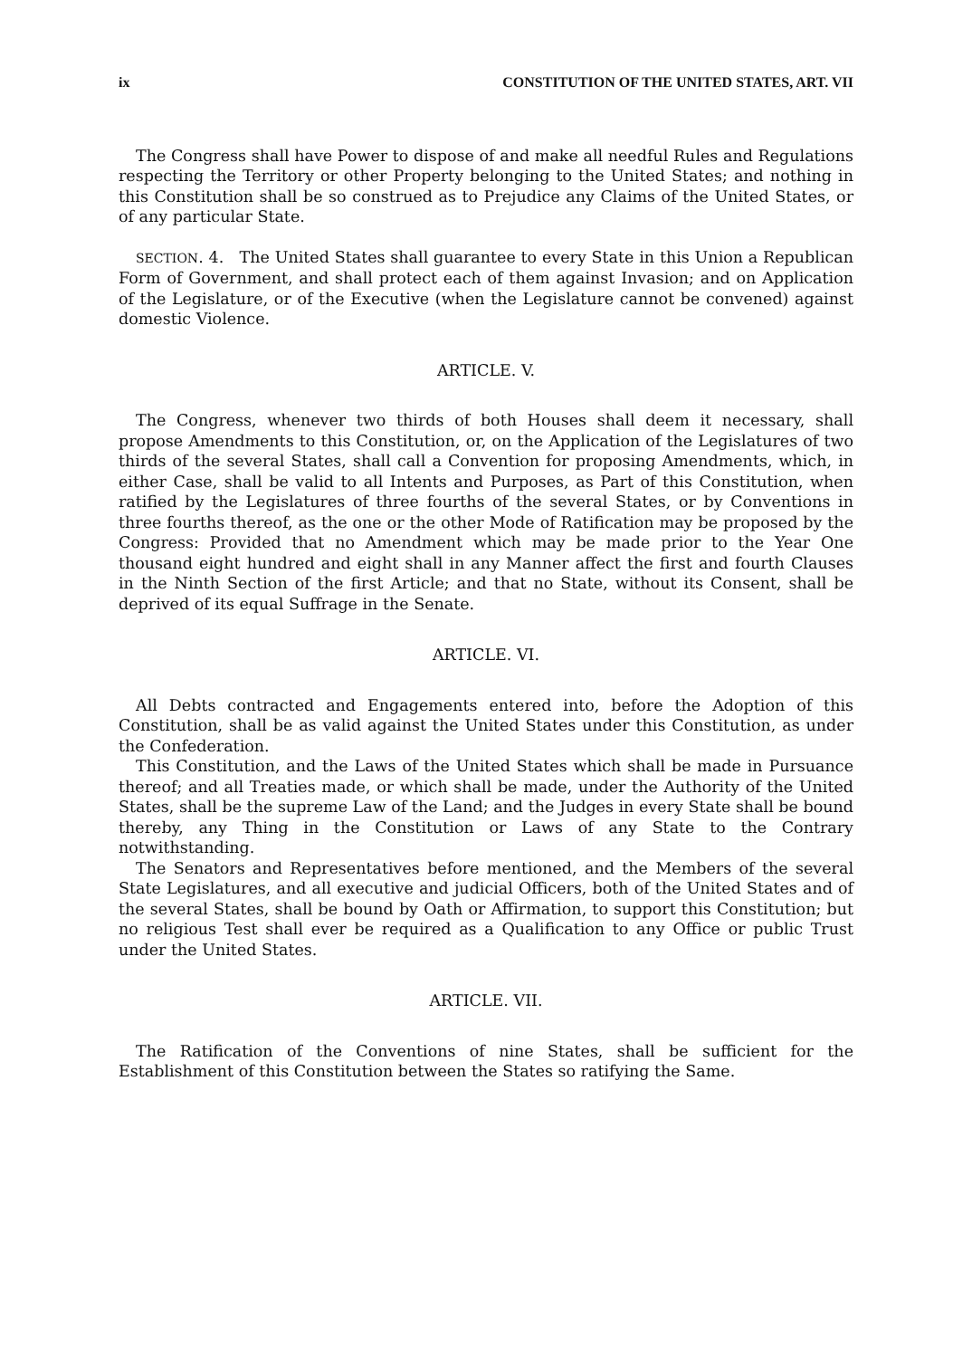ix CONSTITUTION OF THE UNITED STATES, ART. VII
The Congress shall have Power to dispose of and make all needful Rules and Regulations respecting the Territory or other Property belonging to the United States; and nothing in this Constitution shall be so construed as to Prejudice any Claims of the United States, or of any particular State.
SECTION. 4. The United States shall guarantee to every State in this Union a Republican Form of Government, and shall protect each of them against Invasion; and on Application of the Legislature, or of the Executive (when the Legislature cannot be convened) against domestic Violence.
ARTICLE. V.
The Congress, whenever two thirds of both Houses shall deem it necessary, shall propose Amendments to this Constitution, or, on the Application of the Legislatures of two thirds of the several States, shall call a Convention for proposing Amendments, which, in either Case, shall be valid to all Intents and Purposes, as Part of this Constitution, when ratified by the Legislatures of three fourths of the several States, or by Conventions in three fourths thereof, as the one or the other Mode of Ratification may be proposed by the Congress: Provided that no Amendment which may be made prior to the Year One thousand eight hundred and eight shall in any Manner affect the first and fourth Clauses in the Ninth Section of the first Article; and that no State, without its Consent, shall be deprived of its equal Suffrage in the Senate.
ARTICLE. VI.
All Debts contracted and Engagements entered into, before the Adoption of this Constitution, shall be as valid against the United States under this Constitution, as under the Confederation.
This Constitution, and the Laws of the United States which shall be made in Pursuance thereof; and all Treaties made, or which shall be made, under the Authority of the United States, shall be the supreme Law of the Land; and the Judges in every State shall be bound thereby, any Thing in the Constitution or Laws of any State to the Contrary notwithstanding.
The Senators and Representatives before mentioned, and the Members of the several State Legislatures, and all executive and judicial Officers, both of the United States and of the several States, shall be bound by Oath or Affirmation, to support this Constitution; but no religious Test shall ever be required as a Qualification to any Office or public Trust under the United States.
ARTICLE. VII.
The Ratification of the Conventions of nine States, shall be sufficient for the Establishment of this Constitution between the States so ratifying the Same.